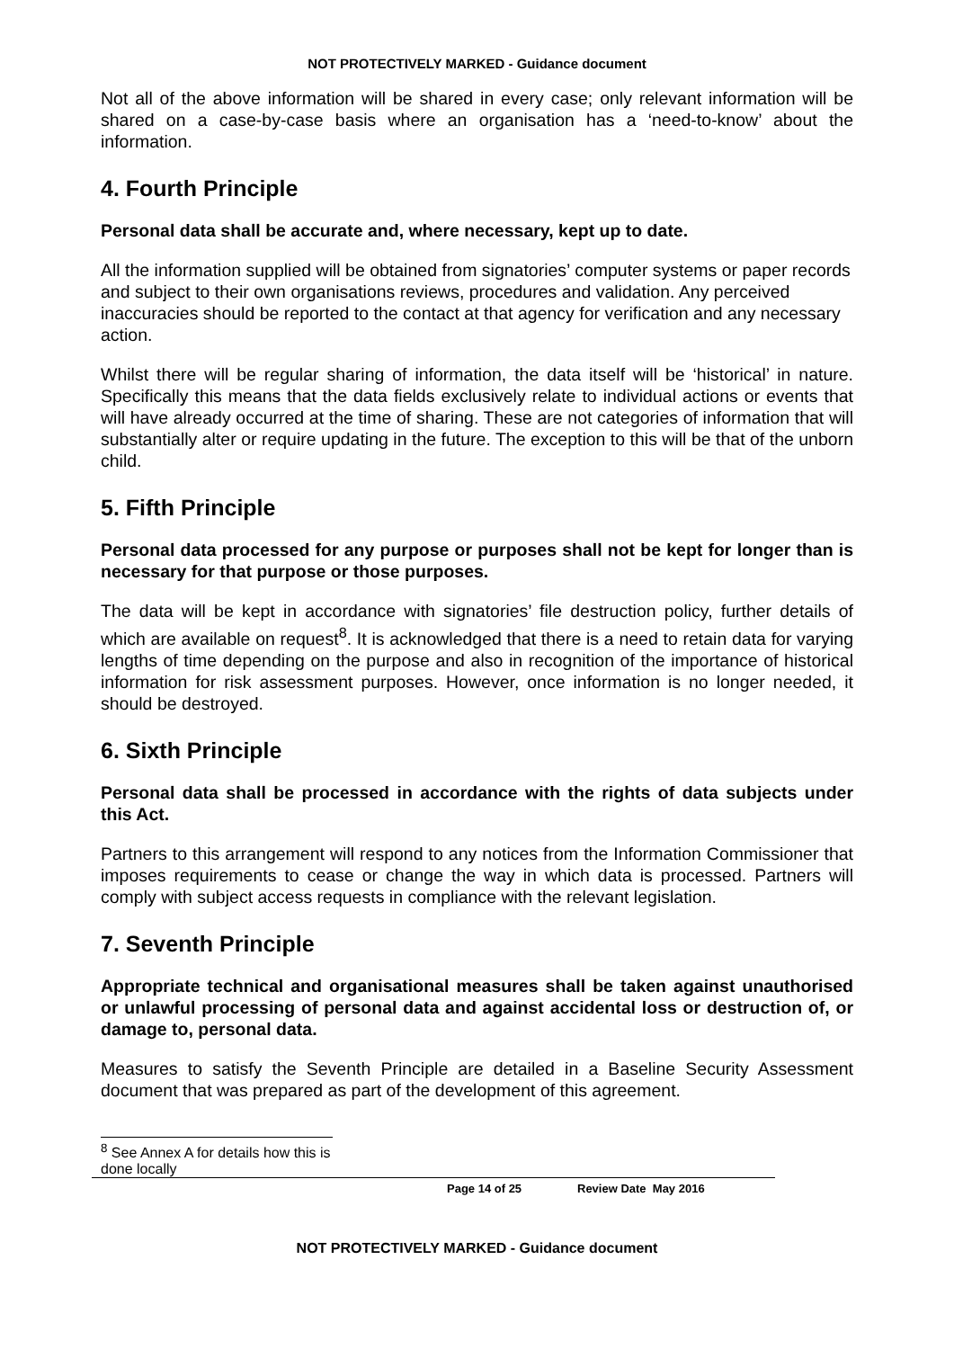NOT PROTECTIVELY MARKED - Guidance document
Not all of the above information will be shared in every case; only relevant information will be shared on a case-by-case basis where an organisation has a ‘need-to-know’ about the information.
4. Fourth Principle
Personal data shall be accurate and, where necessary, kept up to date.
All the information supplied will be obtained from signatories’ computer systems or paper records and subject to their own organisations reviews, procedures and validation. Any perceived inaccuracies should be reported to the contact at that agency for verification and any necessary action.
Whilst there will be regular sharing of information, the data itself will be ‘historical’ in nature. Specifically this means that the data fields exclusively relate to individual actions or events that will have already occurred at the time of sharing. These are not categories of information that will substantially alter or require updating in the future. The exception to this will be that of the unborn child.
5. Fifth Principle
Personal data processed for any purpose or purposes shall not be kept for longer than is necessary for that purpose or those purposes.
The data will be kept in accordance with signatories’ file destruction policy, further details of which are available on request<sup>8</sup>. It is acknowledged that there is a need to retain data for varying lengths of time depending on the purpose and also in recognition of the importance of historical information for risk assessment purposes. However, once information is no longer needed, it should be destroyed.
6. Sixth Principle
Personal data shall be processed in accordance with the rights of data subjects under this Act.
Partners to this arrangement will respond to any notices from the Information Commissioner that imposes requirements to cease or change the way in which data is processed. Partners will comply with subject access requests in compliance with the relevant legislation.
7. Seventh Principle
Appropriate technical and organisational measures shall be taken against unauthorised or unlawful processing of personal data and against accidental loss or destruction of, or damage to, personal data.
Measures to satisfy the Seventh Principle are detailed in a Baseline Security Assessment document that was prepared as part of the development of this agreement.
<sup>8</sup> See Annex A for details how this is done locally
Page 14 of 25 Review Date May 2016
NOT PROTECTIVELY MARKED - Guidance document